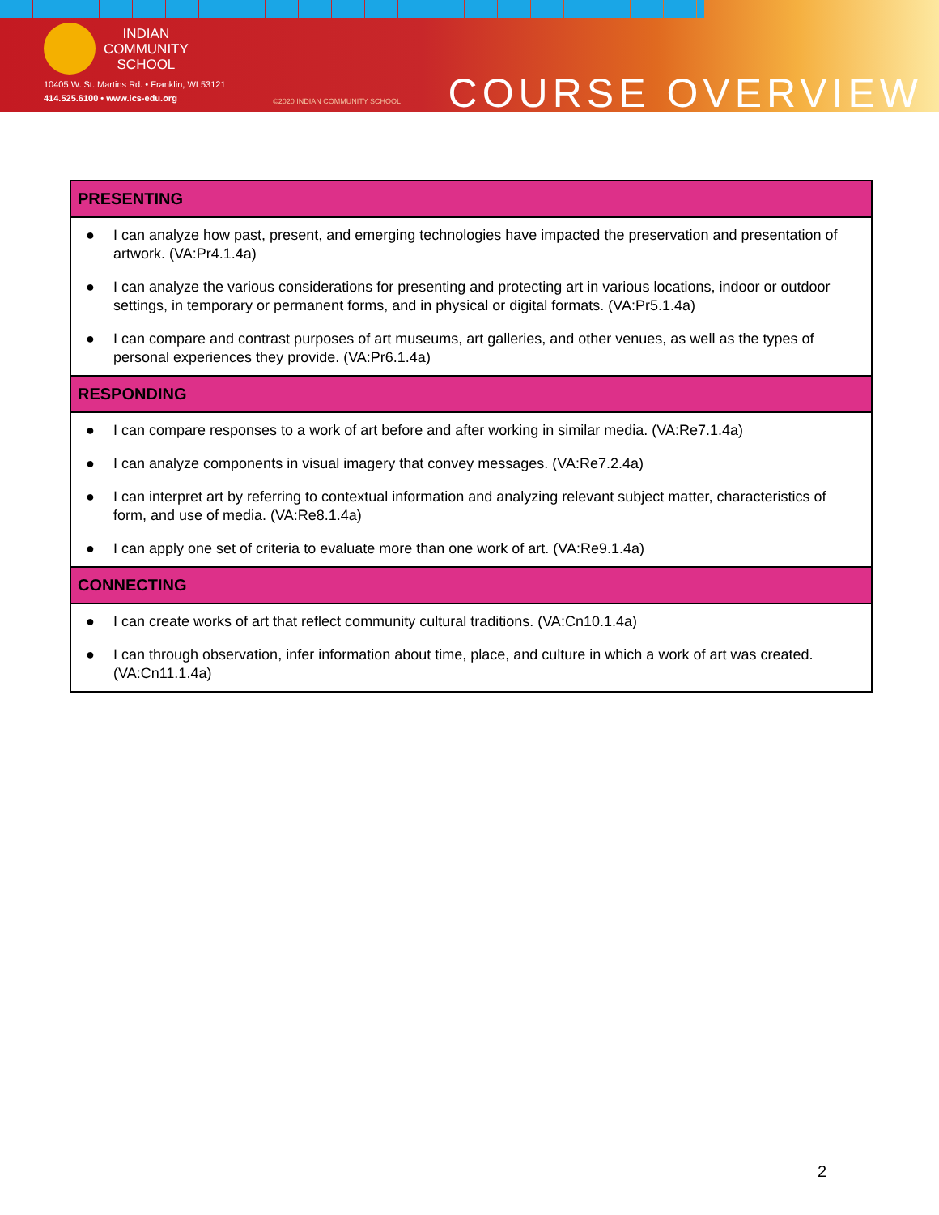INDIAN
COMMUNITY
SCHOOL
10405 W. St. Martins Rd. • Franklin, WI 53121
414.525.6100 • www.ics-edu.org
©2020 INDIAN COMMUNITY SCHOOL
COURSE OVERVIEW
| PRESENTING |
| --- |
| ● I can analyze how past, present, and emerging technologies have impacted the preservation and presentation of artwork. (VA:Pr4.1.4a) ● I can analyze the various considerations for presenting and protecting art in various locations, indoor or outdoor settings, in temporary or permanent forms, and in physical or digital formats. (VA:Pr5.1.4a) ● I can compare and contrast purposes of art museums, art galleries, and other venues, as well as the types of personal experiences they provide. (VA:Pr6.1.4a) |
| RESPONDING |
| ● I can compare responses to a work of art before and after working in similar media. (VA:Re7.1.4a) ● I can analyze components in visual imagery that convey messages. (VA:Re7.2.4a) ● I can interpret art by referring to contextual information and analyzing relevant subject matter, characteristics of form, and use of media. (VA:Re8.1.4a) ● I can apply one set of criteria to evaluate more than one work of art. (VA:Re9.1.4a) |
| CONNECTING |
| ● I can create works of art that reflect community cultural traditions. (VA:Cn10.1.4a) ● I can through observation, infer information about time, place, and culture in which a work of art was created. (VA:Cn11.1.4a) |
2